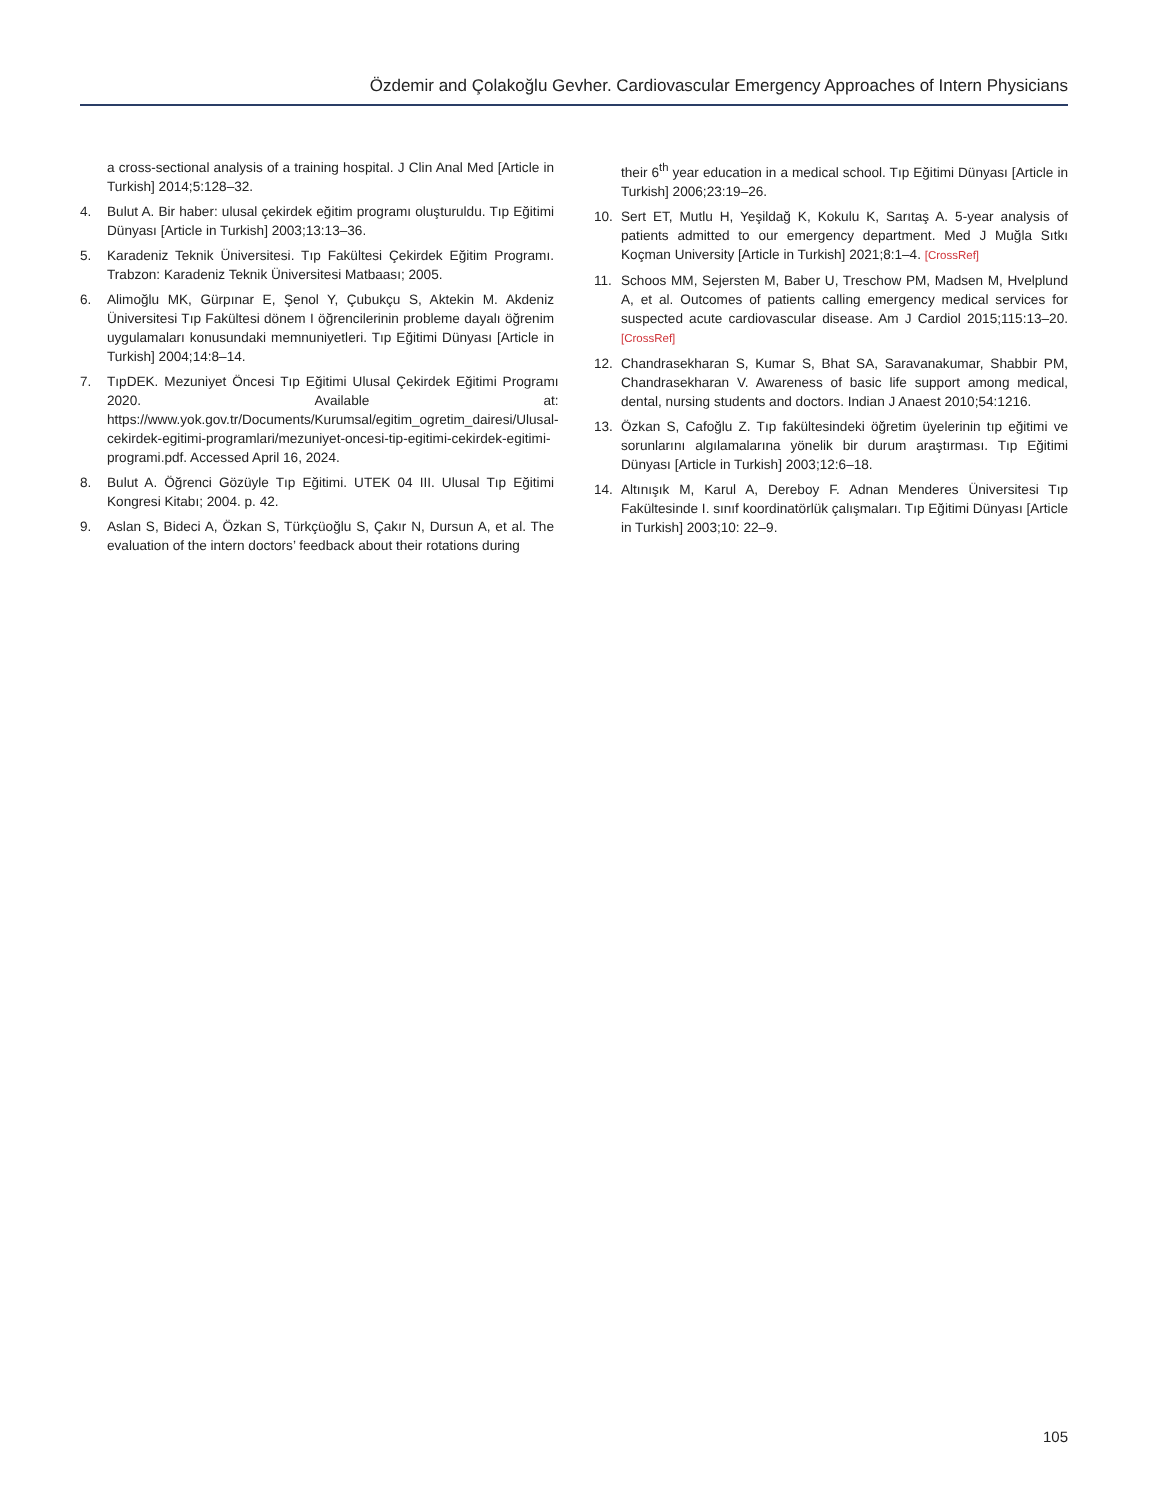Özdemir and Çolakoğlu Gevher. Cardiovascular Emergency Approaches of Intern Physicians
a cross-sectional analysis of a training hospital. J Clin Anal Med [Article in Turkish] 2014;5:128–32.
4. Bulut A. Bir haber: ulusal çekirdek eğitim programı oluşturuldu. Tıp Eğitimi Dünyası [Article in Turkish] 2003;13:13–36.
5. Karadeniz Teknik Üniversitesi. Tıp Fakültesi Çekirdek Eğitim Programı. Trabzon: Karadeniz Teknik Üniversitesi Matbaası; 2005.
6. Alimoğlu MK, Gürpınar E, Şenol Y, Çubukçu S, Aktekin M. Akdeniz Üniversitesi Tıp Fakültesi dönem I öğrencilerinin probleme dayalı öğrenim uygulamaları konusundaki memnuniyetleri. Tıp Eğitimi Dünyası [Article in Turkish] 2004;14:8–14.
7. TıpDEK. Mezuniyet Öncesi Tıp Eğitimi Ulusal Çekirdek Eğitimi Programı 2020. Available at: https://www.yok.gov.tr/Documents/Kurumsal/egitim_ogretim_dairesi/Ulusal-cekirdek-egitimi-programlari/mezuniyet-oncesi-tip-egitimi-cekirdek-egitimi-programi.pdf. Accessed April 16, 2024.
8. Bulut A. Öğrenci Gözüyle Tıp Eğitimi. UTEK 04 III. Ulusal Tıp Eğitimi Kongresi Kitabı; 2004. p. 42.
9. Aslan S, Bideci A, Özkan S, Türkçüoğlu S, Çakır N, Dursun A, et al. The evaluation of the intern doctors’ feedback about their rotations during
their 6<sup>th</sup> year education in a medical school. Tıp Eğitimi Dünyası [Article in Turkish] 2006;23:19–26.
10. Sert ET, Mutlu H, Yeşildağ K, Kokulu K, Sarıtaş A. 5-year analysis of patients admitted to our emergency department. Med J Muğla Sıtkı Koçman University [Article in Turkish] 2021;8:1–4. [CrossRef]
11. Schoos MM, Sejersten M, Baber U, Treschow PM, Madsen M, Hvelplund A, et al. Outcomes of patients calling emergency medical services for suspected acute cardiovascular disease. Am J Cardiol 2015;115:13–20. [CrossRef]
12. Chandrasekharan S, Kumar S, Bhat SA, Saravanakumar, Shabbir PM, Chandrasekharan V. Awareness of basic life support among medical, dental, nursing students and doctors. Indian J Anaest 2010;54:1216.
13. Özkan S, Cafoğlu Z. Tıp fakültesindeki öğretim üyelerinin tıp eğitimi ve sorunlarını algılamalarına yönelik bir durum araştırması. Tıp Eğitimi Dünyası [Article in Turkish] 2003;12:6–18.
14. Altınışık M, Karul A, Dereboy F. Adnan Menderes Üniversitesi Tıp Fakültesinde I. sınıf koordinatörlük çalışmaları. Tıp Eğitimi Dünyası [Article in Turkish] 2003;10: 22–9.
105